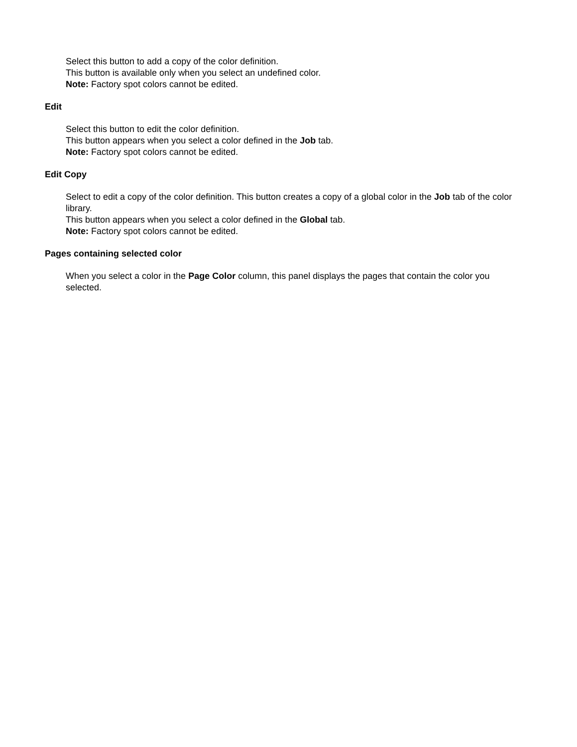Select this button to add a copy of the color definition.
This button is available only when you select an undefined color.
Note: Factory spot colors cannot be edited.
Edit
Select this button to edit the color definition.
This button appears when you select a color defined in the Job tab.
Note: Factory spot colors cannot be edited.
Edit Copy
Select to edit a copy of the color definition. This button creates a copy of a global color in the Job tab of the color library.
This button appears when you select a color defined in the Global tab.
Note: Factory spot colors cannot be edited.
Pages containing selected color
When you select a color in the Page Color column, this panel displays the pages that contain the color you selected.